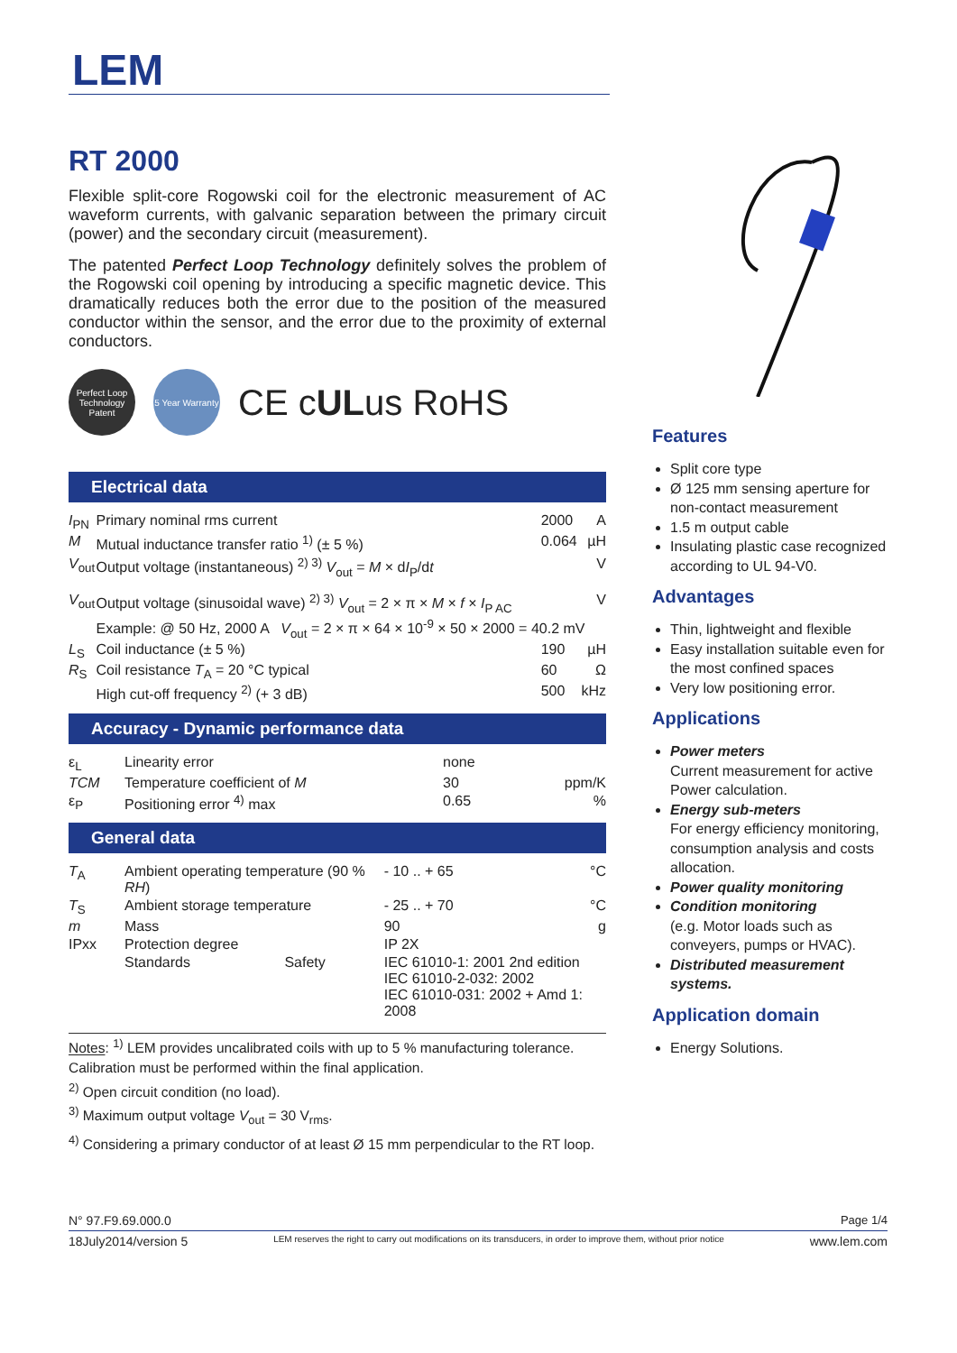LEM
RT 2000
Flexible split-core Rogowski coil for the electronic measurement of AC waveform currents, with galvanic separation between the primary circuit (power) and the secondary circuit (measurement).
The patented Perfect Loop Technology definitely solves the problem of the Rogowski coil opening by introducing a specific magnetic device. This dramatically reduces both the error due to the position of the measured conductor within the sensor, and the error due to the proximity of external conductors.
Perfect Loop Technology Patent
5 Year Warranty
CE cULus RoHS
Electrical data
| I<sub>PN</sub> | Primary nominal rms current | 2000 | A |
| M | Mutual inductance transfer ratio <sup>1)</sup> (± 5 %) | 0.064 | µH |
| V<sub>out</sub> | Output voltage (instantaneous) <sup>2) 3)</sup> V<sub>out</sub> = M × d I<sub>P</sub>/d t | | V |
| V<sub>out</sub> | Output voltage (sinusoidal wave) <sup>2) 3)</sup> V<sub>out</sub> = 2 × π × M × f × I<sub>P AC</sub> | | V |
| | Example: @ 50 Hz, 2000 A V<sub>out</sub> = 2 × π × 64 × 10<sup>-9</sup> × 50 × 2000 = 40.2 mV | | |
| L<sub>S</sub> | Coil inductance (± 5 %) | 190 | µH |
| R<sub>S</sub> | Coil resistance T<sub>A</sub> = 20 °C typical | 60 | Ω |
| | High cut-off frequency <sup>2)</sup> (+ 3 dB) | 500 | kHz |
Accuracy - Dynamic performance data
| ε<sub>L</sub> | Linearity error | none | |
| TCM | Temperature coefficient of M | 30 | ppm/K |
| ε<sub>P</sub> | Positioning error <sup>4)</sup> max | 0.65 | % |
General data
| T<sub>A</sub> | Ambient operating temperature (90 % RH ) | | - 10 .. + 65 | °C |
| T<sub>S</sub> | Ambient storage temperature | | - 25 .. + 70 | °C |
| m | Mass | | 90 | g |
| IPxx | Protection degree | | IP 2X | |
| | Standards | Safety | IEC 61010-1: 2001 2nd edition IEC 61010-2-032: 2002 IEC 61010-031: 2002 + Amd 1: 2008 | |
Notes: <sup>1)</sup> LEM provides uncalibrated coils with up to 5 % manufacturing tolerance. Calibration must be performed within the final application.
<sup>2)</sup> Open circuit condition (no load).
<sup>3)</sup> Maximum output voltage V<sub>out</sub> = 30 V<sub>rms</sub>.
<sup>4)</sup> Considering a primary conductor of at least Ø 15 mm perpendicular to the RT loop.
Features
Split core type
Ø 125 mm sensing aperture for non-contact measurement
1.5 m output cable
Insulating plastic case recognized according to UL 94-V0.
Advantages
Thin, lightweight and flexible
Easy installation suitable even for the most confined spaces
Very low positioning error.
Applications
Power meters
Current measurement for active Power calculation.
Energy sub-meters
For energy efficiency monitoring, consumption analysis and costs allocation.
Power quality monitoring
Condition monitoring
(e.g. Motor loads such as conveyers, pumps or HVAC).
Distributed measurement systems.
Application domain
Energy Solutions.
N° 97.F9.69.000.0 Page 1/4
18July2014/version 5 LEM reserves the right to carry out modifications on its transducers, in order to improve them, without prior notice www.lem.com